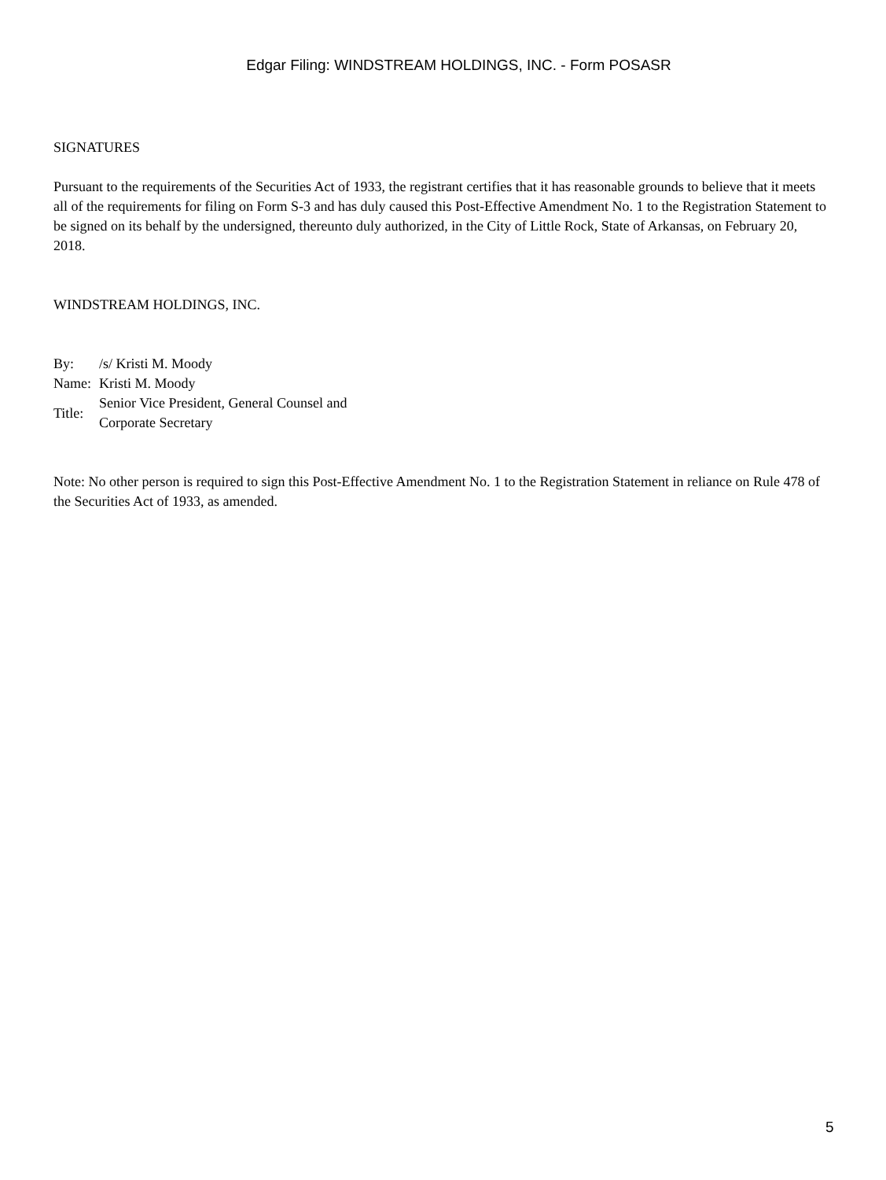Edgar Filing: WINDSTREAM HOLDINGS, INC. - Form POSASR
SIGNATURES
Pursuant to the requirements of the Securities Act of 1933, the registrant certifies that it has reasonable grounds to believe that it meets all of the requirements for filing on Form S-3 and has duly caused this Post-Effective Amendment No. 1 to the Registration Statement to be signed on its behalf by the undersigned, thereunto duly authorized, in the City of Little Rock, State of Arkansas, on February 20, 2018.
WINDSTREAM HOLDINGS, INC.
| By: | /s/ Kristi M. Moody |
| Name: | Kristi M. Moody |
| Title: | Senior Vice President, General Counsel and Corporate Secretary |
Note: No other person is required to sign this Post-Effective Amendment No. 1 to the Registration Statement in reliance on Rule 478 of the Securities Act of 1933, as amended.
5